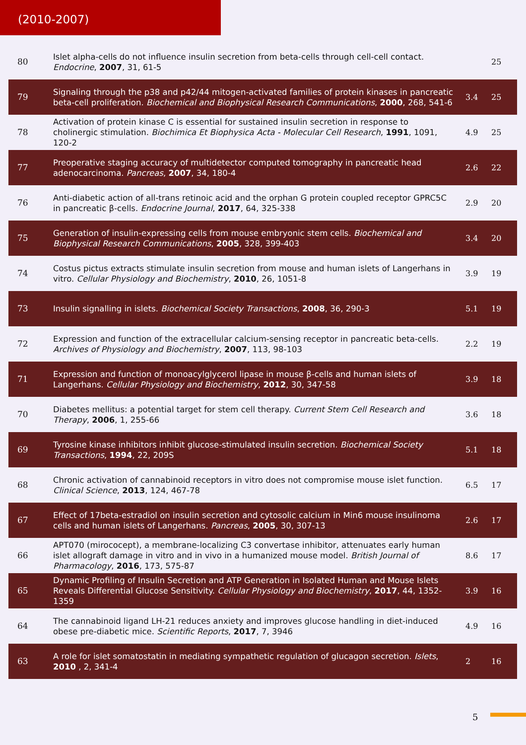(2010-2007)
| 80 | Islet alpha-cells do not influence insulin secretion from beta-cells through cell-cell contact. Endocrine , 2007 , 31, 61-5 | | 25 |
| 79 | Signaling through the p38 and p42/44 mitogen-activated families of protein kinases in pancreatic beta-cell proliferation. Biochemical and Biophysical Research Communications , 2000 , 268, 541-6 | 3.4 | 25 |
| 78 | Activation of protein kinase C is essential for sustained insulin secretion in response to cholinergic stimulation. Biochimica Et Biophysica Acta - Molecular Cell Research , 1991 , 1091, 120-2 | 4.9 | 25 |
| 77 | Preoperative staging accuracy of multidetector computed tomography in pancreatic head adenocarcinoma. Pancreas , 2007 , 34, 180-4 | 2.6 | 22 |
| 76 | Anti-diabetic action of all-trans retinoic acid and the orphan G protein coupled receptor GPRC5C in pancreatic β-cells. Endocrine Journal , 2017 , 64, 325-338 | 2.9 | 20 |
| 75 | Generation of insulin-expressing cells from mouse embryonic stem cells. Biochemical and Biophysical Research Communications , 2005 , 328, 399-403 | 3.4 | 20 |
| 74 | Costus pictus extracts stimulate insulin secretion from mouse and human islets of Langerhans in vitro. Cellular Physiology and Biochemistry , 2010 , 26, 1051-8 | 3.9 | 19 |
| 73 | Insulin signalling in islets. Biochemical Society Transactions , 2008 , 36, 290-3 | 5.1 | 19 |
| 72 | Expression and function of the extracellular calcium-sensing receptor in pancreatic beta-cells. Archives of Physiology and Biochemistry , 2007 , 113, 98-103 | 2.2 | 19 |
| 71 | Expression and function of monoacylglycerol lipase in mouse β-cells and human islets of Langerhans. Cellular Physiology and Biochemistry , 2012 , 30, 347-58 | 3.9 | 18 |
| 70 | Diabetes mellitus: a potential target for stem cell therapy. Current Stem Cell Research and Therapy , 2006 , 1, 255-66 | 3.6 | 18 |
| 69 | Tyrosine kinase inhibitors inhibit glucose-stimulated insulin secretion. Biochemical Society Transactions , 1994 , 22, 209S | 5.1 | 18 |
| 68 | Chronic activation of cannabinoid receptors in vitro does not compromise mouse islet function. Clinical Science , 2013 , 124, 467-78 | 6.5 | 17 |
| 67 | Effect of 17beta-estradiol on insulin secretion and cytosolic calcium in Min6 mouse insulinoma cells and human islets of Langerhans. Pancreas , 2005 , 30, 307-13 | 2.6 | 17 |
| 66 | APT070 (mirococept), a membrane-localizing C3 convertase inhibitor, attenuates early human islet allograft damage in vitro and in vivo in a humanized mouse model. British Journal of Pharmacology , 2016 , 173, 575-87 | 8.6 | 17 |
| 65 | Dynamic Profiling of Insulin Secretion and ATP Generation in Isolated Human and Mouse Islets Reveals Differential Glucose Sensitivity. Cellular Physiology and Biochemistry , 2017 , 44, 1352-1359 | 3.9 | 16 |
| 64 | The cannabinoid ligand LH-21 reduces anxiety and improves glucose handling in diet-induced obese pre-diabetic mice. Scientific Reports , 2017 , 7, 3946 | 4.9 | 16 |
| 63 | A role for islet somatostatin in mediating sympathetic regulation of glucagon secretion. Islets , 2010 , 2, 341-4 | 2 | 16 |
5